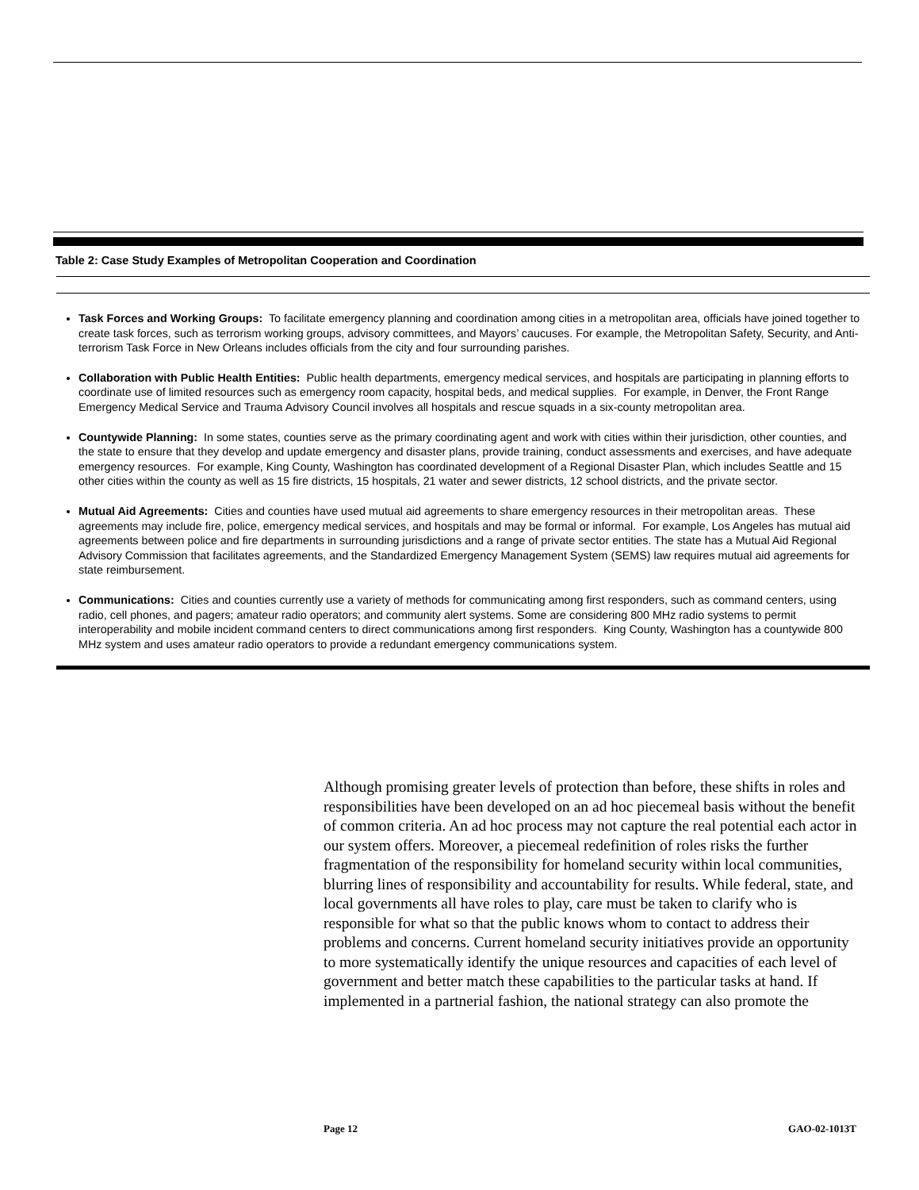Table 2: Case Study Examples of Metropolitan Cooperation and Coordination
| Task Forces and Working Groups: To facilitate emergency planning and coordination among cities in a metropolitan area, officials have joined together to create task forces, such as terrorism working groups, advisory committees, and Mayors’ caucuses. For example, the Metropolitan Safety, Security, and Anti-terrorism Task Force in New Orleans includes officials from the city and four surrounding parishes. Collaboration with Public Health Entities: Public health departments, emergency medical services, and hospitals are participating in planning efforts to coordinate use of limited resources such as emergency room capacity, hospital beds, and medical supplies. For example, in Denver, the Front Range Emergency Medical Service and Trauma Advisory Council involves all hospitals and rescue squads in a six-county metropolitan area. Countywide Planning: In some states, counties serve as the primary coordinating agent and work with cities within their jurisdiction, other counties, and the state to ensure that they develop and update emergency and disaster plans, provide training, conduct assessments and exercises, and have adequate emergency resources. For example, King County, Washington has coordinated development of a Regional Disaster Plan, which includes Seattle and 15 other cities within the county as well as 15 fire districts, 15 hospitals, 21 water and sewer districts, 12 school districts, and the private sector. Mutual Aid Agreements: Cities and counties have used mutual aid agreements to share emergency resources in their metropolitan areas. These agreements may include fire, police, emergency medical services, and hospitals and may be formal or informal. For example, Los Angeles has mutual aid agreements between police and fire departments in surrounding jurisdictions and a range of private sector entities. The state has a Mutual Aid Regional Advisory Commission that facilitates agreements, and the Standardized Emergency Management System (SEMS) law requires mutual aid agreements for state reimbursement. Communications: Cities and counties currently use a variety of methods for communicating among first responders, such as command centers, using radio, cell phones, and pagers; amateur radio operators; and community alert systems. Some are considering 800 MHz radio systems to permit interoperability and mobile incident command centers to direct communications among first responders. King County, Washington has a countywide 800 MHz system and uses amateur radio operators to provide a redundant emergency communications system. |
Although promising greater levels of protection than before, these shifts in roles and responsibilities have been developed on an ad hoc piecemeal basis without the benefit of common criteria. An ad hoc process may not capture the real potential each actor in our system offers. Moreover, a piecemeal redefinition of roles risks the further fragmentation of the responsibility for homeland security within local communities, blurring lines of responsibility and accountability for results. While federal, state, and local governments all have roles to play, care must be taken to clarify who is responsible for what so that the public knows whom to contact to address their problems and concerns. Current homeland security initiatives provide an opportunity to more systematically identify the unique resources and capacities of each level of government and better match these capabilities to the particular tasks at hand. If implemented in a partnerial fashion, the national strategy can also promote the
Page 12 GAO-02-1013T